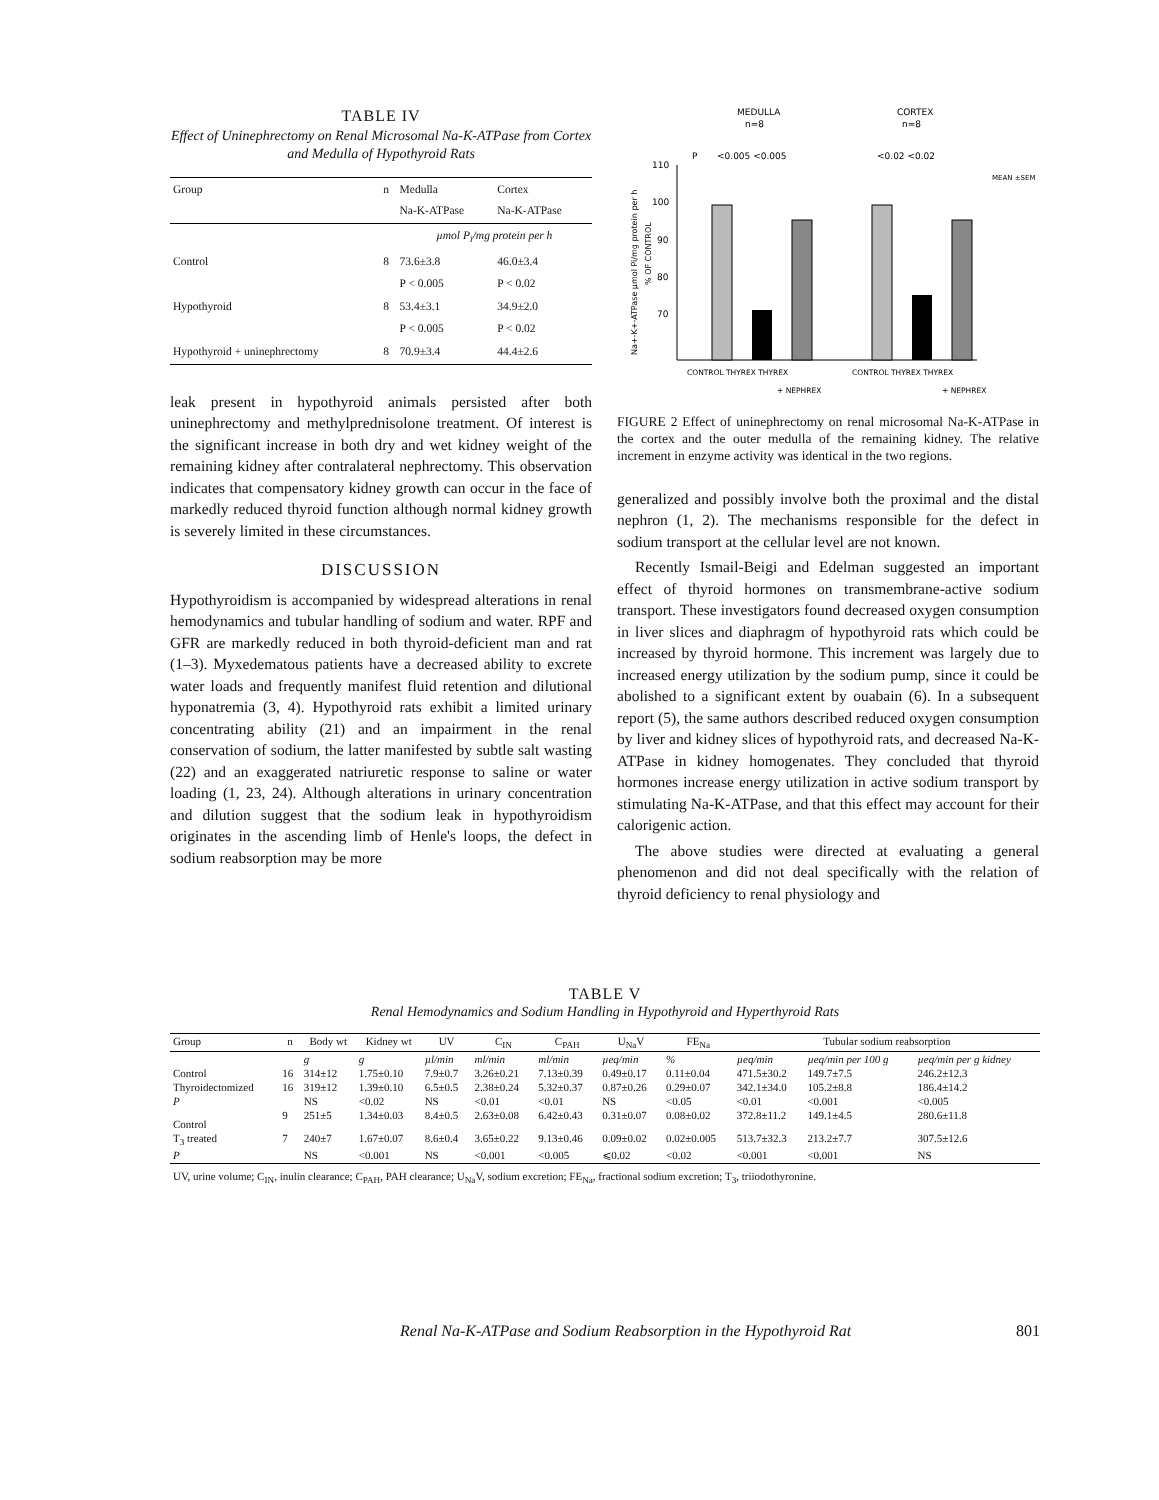TABLE IV
Effect of Uninephrectomy on Renal Microsomal Na-K-ATPase from Cortex and Medulla of Hypothyroid Rats
| Group | n | Medulla Na-K-ATPase | Cortex Na-K-ATPase |
| --- | --- | --- | --- |
| | | µmol P<sub>i</sub>/mg protein per h | |
| Control | 8 | 73.6±3.8 P < 0.005 | 46.0±3.4 P < 0.02 |
| Hypothyroid | 8 | 53.4±3.1 P < 0.005 | 34.9±2.0 P < 0.02 |
| Hypothyroid + uninephrectomy | 8 | 70.9±3.4 | 44.4±2.6 |
leak present in hypothyroid animals persisted after both uninephrectomy and methylprednisolone treatment. Of interest is the significant increase in both dry and wet kidney weight of the remaining kidney after contralateral nephrectomy. This observation indicates that compensatory kidney growth can occur in the face of markedly reduced thyroid function although normal kidney growth is severely limited in these circumstances.
DISCUSSION
Hypothyroidism is accompanied by widespread alterations in renal hemodynamics and tubular handling of sodium and water. RPF and GFR are markedly reduced in both thyroid-deficient man and rat (1–3). Myxedematous patients have a decreased ability to excrete water loads and frequently manifest fluid retention and dilutional hyponatremia (3, 4). Hypothyroid rats exhibit a limited urinary concentrating ability (21) and an impairment in the renal conservation of sodium, the latter manifested by subtle salt wasting (22) and an exaggerated natriuretic response to saline or water loading (1, 23, 24). Although alterations in urinary concentration and dilution suggest that the sodium leak in hypothyroidism originates in the ascending limb of Henle's loops, the defect in sodium reabsorption may be more
MEDULLA
n=8
CORTEX
n=8
P
<0.005 <0.005
<0.02 <0.02
MEAN ±SEM
110
100
90
80
70
CONTROL THYREX THYREX
CONTROL THYREX THYREX
+ NEPHREX
+ NEPHREX
Na+-K+-ATPase µmol Pi/mg protein per h
% OF CONTROL
FIGURE 2 Effect of uninephrectomy on renal microsomal Na-K-ATPase in the cortex and the outer medulla of the remaining kidney. The relative increment in enzyme activity was identical in the two regions.
generalized and possibly involve both the proximal and the distal nephron (1, 2). The mechanisms responsible for the defect in sodium transport at the cellular level are not known.
Recently Ismail-Beigi and Edelman suggested an important effect of thyroid hormones on transmembrane-active sodium transport. These investigators found decreased oxygen consumption in liver slices and diaphragm of hypothyroid rats which could be increased by thyroid hormone. This increment was largely due to increased energy utilization by the sodium pump, since it could be abolished to a significant extent by ouabain (6). In a subsequent report (5), the same authors described reduced oxygen consumption by liver and kidney slices of hypothyroid rats, and decreased Na-K-ATPase in kidney homogenates. They concluded that thyroid hormones increase energy utilization in active sodium transport by stimulating Na-K-ATPase, and that this effect may account for their calorigenic action.
The above studies were directed at evaluating a general phenomenon and did not deal specifically with the relation of thyroid deficiency to renal physiology and
TABLE V
Renal Hemodynamics and Sodium Handling in Hypothyroid and Hyperthyroid Rats
| Group | n | Body wt | Kidney wt | UV | C<sub>IN</sub> | C<sub>PAH</sub> | U<sub>Na</sub>V | FE<sub>Na</sub> | Tubular sodium reabsorption | | |
| --- | --- | --- | --- | --- | --- | --- | --- | --- | --- | --- | --- |
| | | g | g | µl/min | ml/min | ml/min | µeq/min | % | µeq/min | µeq/min per 100 g | µeq/min per g kidney |
| Control | 16 | 314±12 | 1.75±0.10 | 7.9±0.7 | 3.26±0.21 | 7.13±0.39 | 0.49±0.17 | 0.11±0.04 | 471.5±30.2 | 149.7±7.5 | 246.2±12.3 |
| Thyroidectomized | 16 | 319±12 | 1.39±0.10 | 6.5±0.5 | 2.38±0.24 | 5.32±0.37 | 0.87±0.26 | 0.29±0.07 | 342.1±34.0 | 105.2±8.8 | 186.4±14.2 |
| P | | NS | <0.02 | NS | <0.01 | <0.01 | NS | <0.05 | <0.01 | <0.001 | <0.005 |
| Control | 9 | 251±5 | 1.34±0.03 | 8.4±0.5 | 2.63±0.08 | 6.42±0.43 | 0.31±0.07 | 0.08±0.02 | 372.8±11.2 | 149.1±4.5 | 280.6±11.8 |
| T<sub>3</sub> treated | 7 | 240±7 | 1.67±0.07 | 8.6±0.4 | 3.65±0.22 | 9.13±0.46 | 0.09±0.02 | 0.02±0.005 | 513.7±32.3 | 213.2±7.7 | 307.5±12.6 |
| P | | NS | <0.001 | NS | <0.001 | <0.005 | ⩽0.02 | <0.02 | <0.001 | <0.001 | NS |
| UV, urine volume; C<sub>IN</sub>, inulin clearance; C<sub>PAH</sub>, PAH clearance; U<sub>Na</sub>V, sodium excretion; FE<sub>Na</sub>, fractional sodium excretion; T<sub>3</sub>, triiodothyronine. | | | | | | | | | | | |
Renal Na-K-ATPase and Sodium Reabsorption in the Hypothyroid Rat 801